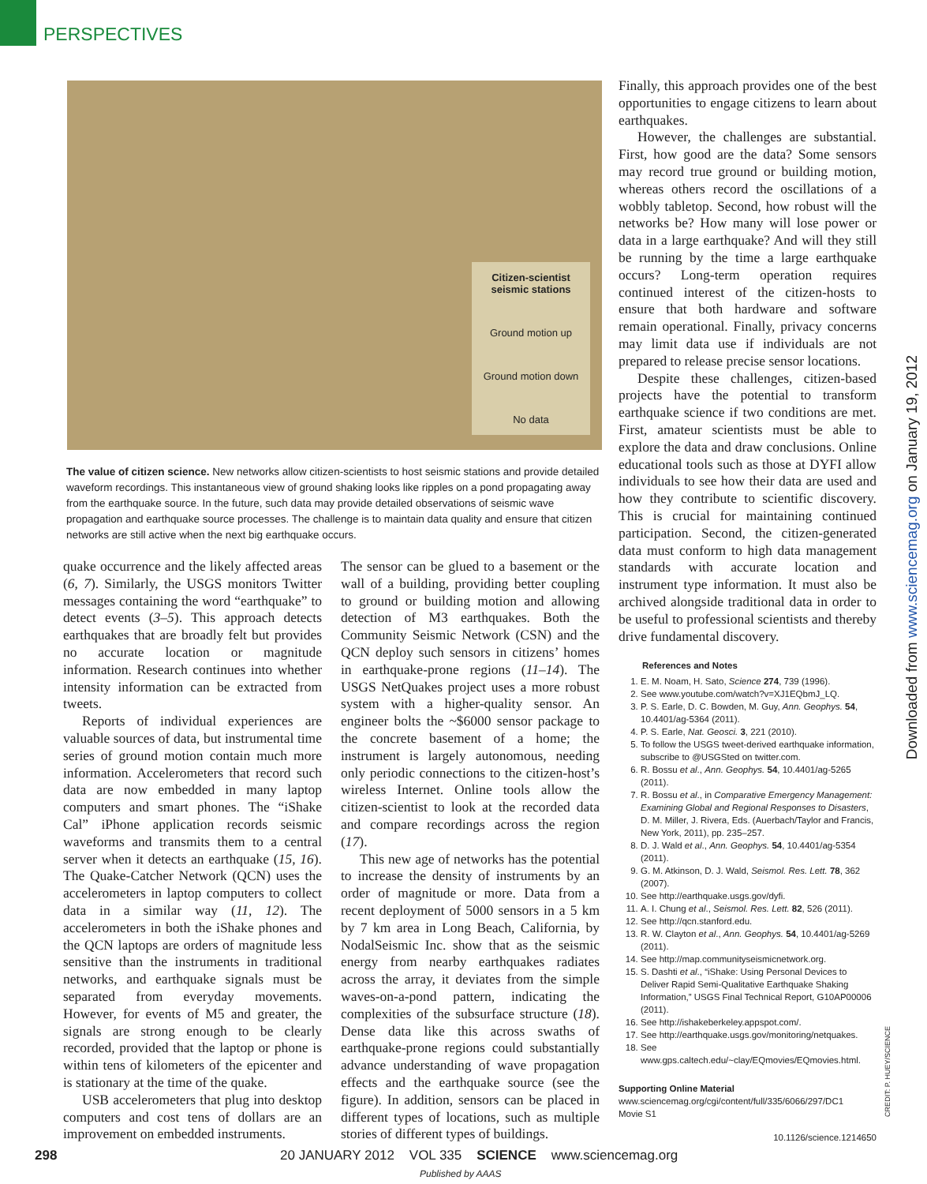PERSPECTIVES
Citizen-scientist seismic stations
Ground motion up
Ground motion down
No data
The value of citizen science. New networks allow citizen-scientists to host seismic stations and provide detailed waveform recordings. This instantaneous view of ground shaking looks like ripples on a pond propagating away from the earthquake source. In the future, such data may provide detailed observations of seismic wave propagation and earthquake source processes. The challenge is to maintain data quality and ensure that citizen networks are still active when the next big earthquake occurs.
quake occurrence and the likely affected areas (6, 7). Similarly, the USGS monitors Twitter messages containing the word “earthquake” to detect events (3–5). This approach detects earthquakes that are broadly felt but provides no accurate location or magnitude information. Research continues into whether intensity information can be extracted from tweets.
Reports of individual experiences are valuable sources of data, but instrumental time series of ground motion contain much more information. Accelerometers that record such data are now embedded in many laptop computers and smart phones. The “iShake Cal” iPhone application records seismic waveforms and transmits them to a central server when it detects an earthquake (15, 16). The Quake-Catcher Network (QCN) uses the accelerometers in laptop computers to collect data in a similar way (11, 12). The accelerometers in both the iShake phones and the QCN laptops are orders of magnitude less sensitive than the instruments in traditional networks, and earthquake signals must be separated from everyday movements. However, for events of M5 and greater, the signals are strong enough to be clearly recorded, provided that the laptop or phone is within tens of kilometers of the epicenter and is stationary at the time of the quake.
USB accelerometers that plug into desktop computers and cost tens of dollars are an improvement on embedded instruments.
The sensor can be glued to a basement or the wall of a building, providing better coupling to ground or building motion and allowing detection of M3 earthquakes. Both the Community Seismic Network (CSN) and the QCN deploy such sensors in citizens’ homes in earthquake-prone regions (11–14). The USGS NetQuakes project uses a more robust system with a higher-quality sensor. An engineer bolts the ~$6000 sensor package to the concrete basement of a home; the instrument is largely autonomous, needing only periodic connections to the citizen-host’s wireless Internet. Online tools allow the citizen-scientist to look at the recorded data and compare recordings across the region (17).
This new age of networks has the potential to increase the density of instruments by an order of magnitude or more. Data from a recent deployment of 5000 sensors in a 5 km by 7 km area in Long Beach, California, by NodalSeismic Inc. show that as the seismic energy from nearby earthquakes radiates across the array, it deviates from the simple waves-on-a-pond pattern, indicating the complexities of the subsurface structure (18). Dense data like this across swaths of earthquake-prone regions could substantially advance understanding of wave propagation effects and the earthquake source (see the figure). In addition, sensors can be placed in different types of locations, such as multiple stories of different types of buildings.
Finally, this approach provides one of the best opportunities to engage citizens to learn about earthquakes.
However, the challenges are substantial. First, how good are the data? Some sensors may record true ground or building motion, whereas others record the oscillations of a wobbly tabletop. Second, how robust will the networks be? How many will lose power or data in a large earthquake? And will they still be running by the time a large earthquake occurs? Long-term operation requires continued interest of the citizen-hosts to ensure that both hardware and software remain operational. Finally, privacy concerns may limit data use if individuals are not prepared to release precise sensor locations.
Despite these challenges, citizen-based projects have the potential to transform earthquake science if two conditions are met. First, amateur scientists must be able to explore the data and draw conclusions. Online educational tools such as those at DYFI allow individuals to see how their data are used and how they contribute to scientific discovery. This is crucial for maintaining continued participation. Second, the citizen-generated data must conform to high data management standards with accurate location and instrument type information. It must also be archived alongside traditional data in order to be useful to professional scientists and thereby drive fundamental discovery.
References and Notes
1. E. M. Noam, H. Sato, Science 274, 739 (1996).
2. See www.youtube.com/watch?v=XJ1EQbmJ_LQ.
3. P. S. Earle, D. C. Bowden, M. Guy, Ann. Geophys. 54, 10.4401/ag-5364 (2011).
4. P. S. Earle, Nat. Geosci. 3, 221 (2010).
5. To follow the USGS tweet-derived earthquake information, subscribe to @USGSted on twitter.com.
6. R. Bossu et al., Ann. Geophys. 54, 10.4401/ag-5265 (2011).
7. R. Bossu et al., in Comparative Emergency Management: Examining Global and Regional Responses to Disasters, D. M. Miller, J. Rivera, Eds. (Auerbach/Taylor and Francis, New York, 2011), pp. 235–257.
8. D. J. Wald et al., Ann. Geophys. 54, 10.4401/ag-5354 (2011).
9. G. M. Atkinson, D. J. Wald, Seismol. Res. Lett. 78, 362 (2007).
10. See http://earthquake.usgs.gov/dyfi.
11. A. I. Chung et al., Seismol. Res. Lett. 82, 526 (2011).
12. See http://qcn.stanford.edu.
13. R. W. Clayton et al., Ann. Geophys. 54, 10.4401/ag-5269 (2011).
14. See http://map.communityseismicnetwork.org.
15. S. Dashti et al., “iShake: Using Personal Devices to Deliver Rapid Semi-Qualitative Earthquake Shaking Information,” USGS Final Technical Report, G10AP00006 (2011).
16. See http://ishakeberkeley.appspot.com/.
17. See http://earthquake.usgs.gov/monitoring/netquakes.
18. See www.gps.caltech.edu/~clay/EQmovies/EQmovies.html.
Supporting Online Material
www.sciencemag.org/cgi/content/full/335/6066/297/DC1
Movie S1
10.1126/science.1214650
Downloaded from www.sciencemag.org on January 19, 2012
CREDIT: P. HUEY/SCIENCE
298
20 JANUARY 2012 VOL 335 SCIENCE www.sciencemag.org
Published by AAAS